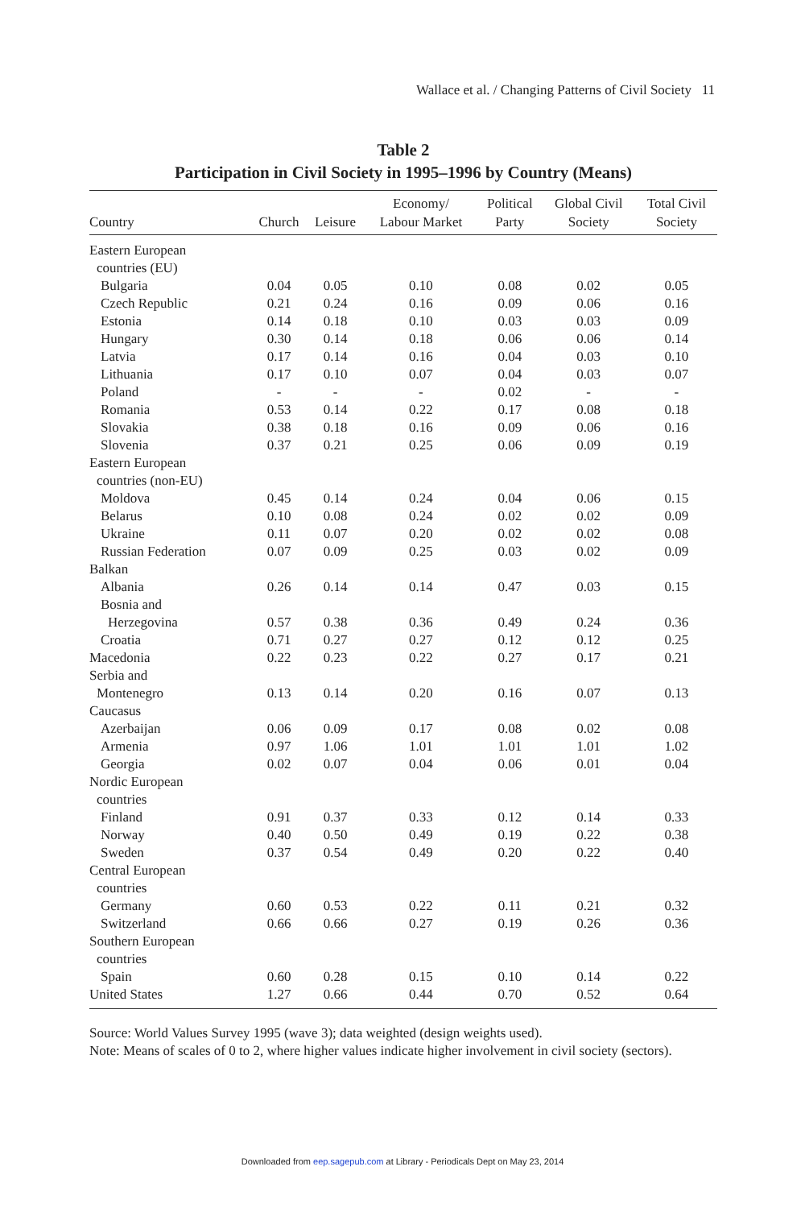Wallace et al. / Changing Patterns of Civil Society 11
Table 2
Participation in Civil Society in 1995–1996 by Country (Means)
| Country | Church | Leisure | Economy/ Labour Market | Political Party | Global Civil Society | Total Civil Society |
| --- | --- | --- | --- | --- | --- | --- |
| Eastern European | | | | | | |
| countries (EU) | | | | | | |
| Bulgaria | 0.04 | 0.05 | 0.10 | 0.08 | 0.02 | 0.05 |
| Czech Republic | 0.21 | 0.24 | 0.16 | 0.09 | 0.06 | 0.16 |
| Estonia | 0.14 | 0.18 | 0.10 | 0.03 | 0.03 | 0.09 |
| Hungary | 0.30 | 0.14 | 0.18 | 0.06 | 0.06 | 0.14 |
| Latvia | 0.17 | 0.14 | 0.16 | 0.04 | 0.03 | 0.10 |
| Lithuania | 0.17 | 0.10 | 0.07 | 0.04 | 0.03 | 0.07 |
| Poland | - | - | - | 0.02 | - | - |
| Romania | 0.53 | 0.14 | 0.22 | 0.17 | 0.08 | 0.18 |
| Slovakia | 0.38 | 0.18 | 0.16 | 0.09 | 0.06 | 0.16 |
| Slovenia | 0.37 | 0.21 | 0.25 | 0.06 | 0.09 | 0.19 |
| Eastern European | | | | | | |
| countries (non-EU) | | | | | | |
| Moldova | 0.45 | 0.14 | 0.24 | 0.04 | 0.06 | 0.15 |
| Belarus | 0.10 | 0.08 | 0.24 | 0.02 | 0.02 | 0.09 |
| Ukraine | 0.11 | 0.07 | 0.20 | 0.02 | 0.02 | 0.08 |
| Russian Federation | 0.07 | 0.09 | 0.25 | 0.03 | 0.02 | 0.09 |
| Balkan | | | | | | |
| Albania | 0.26 | 0.14 | 0.14 | 0.47 | 0.03 | 0.15 |
| Bosnia and | | | | | | |
| Herzegovina | 0.57 | 0.38 | 0.36 | 0.49 | 0.24 | 0.36 |
| Croatia | 0.71 | 0.27 | 0.27 | 0.12 | 0.12 | 0.25 |
| Macedonia | 0.22 | 0.23 | 0.22 | 0.27 | 0.17 | 0.21 |
| Serbia and | | | | | | |
| Montenegro | 0.13 | 0.14 | 0.20 | 0.16 | 0.07 | 0.13 |
| Caucasus | | | | | | |
| Azerbaijan | 0.06 | 0.09 | 0.17 | 0.08 | 0.02 | 0.08 |
| Armenia | 0.97 | 1.06 | 1.01 | 1.01 | 1.01 | 1.02 |
| Georgia | 0.02 | 0.07 | 0.04 | 0.06 | 0.01 | 0.04 |
| Nordic European | | | | | | |
| countries | | | | | | |
| Finland | 0.91 | 0.37 | 0.33 | 0.12 | 0.14 | 0.33 |
| Norway | 0.40 | 0.50 | 0.49 | 0.19 | 0.22 | 0.38 |
| Sweden | 0.37 | 0.54 | 0.49 | 0.20 | 0.22 | 0.40 |
| Central European | | | | | | |
| countries | | | | | | |
| Germany | 0.60 | 0.53 | 0.22 | 0.11 | 0.21 | 0.32 |
| Switzerland | 0.66 | 0.66 | 0.27 | 0.19 | 0.26 | 0.36 |
| Southern European | | | | | | |
| countries | | | | | | |
| Spain | 0.60 | 0.28 | 0.15 | 0.10 | 0.14 | 0.22 |
| United States | 1.27 | 0.66 | 0.44 | 0.70 | 0.52 | 0.64 |
Source: World Values Survey 1995 (wave 3); data weighted (design weights used).
Note: Means of scales of 0 to 2, where higher values indicate higher involvement in civil society (sectors).
Downloaded from eep.sagepub.com at Library - Periodicals Dept on May 23, 2014